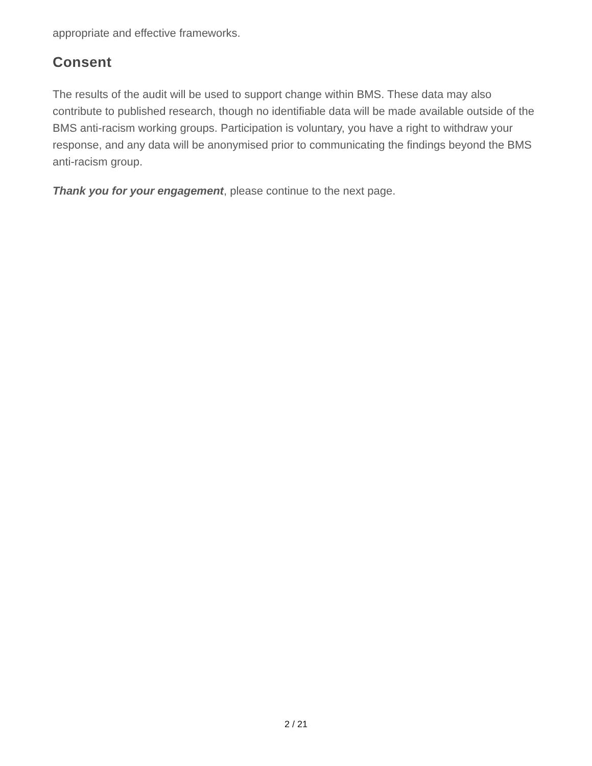appropriate and effective frameworks.
Consent
The results of the audit will be used to support change within BMS. These data may also contribute to published research, though no identifiable data will be made available outside of the BMS anti-racism working groups. Participation is voluntary, you have a right to withdraw your response, and any data will be anonymised prior to communicating the findings beyond the BMS anti-racism group.
Thank you for your engagement, please continue to the next page.
2 / 21